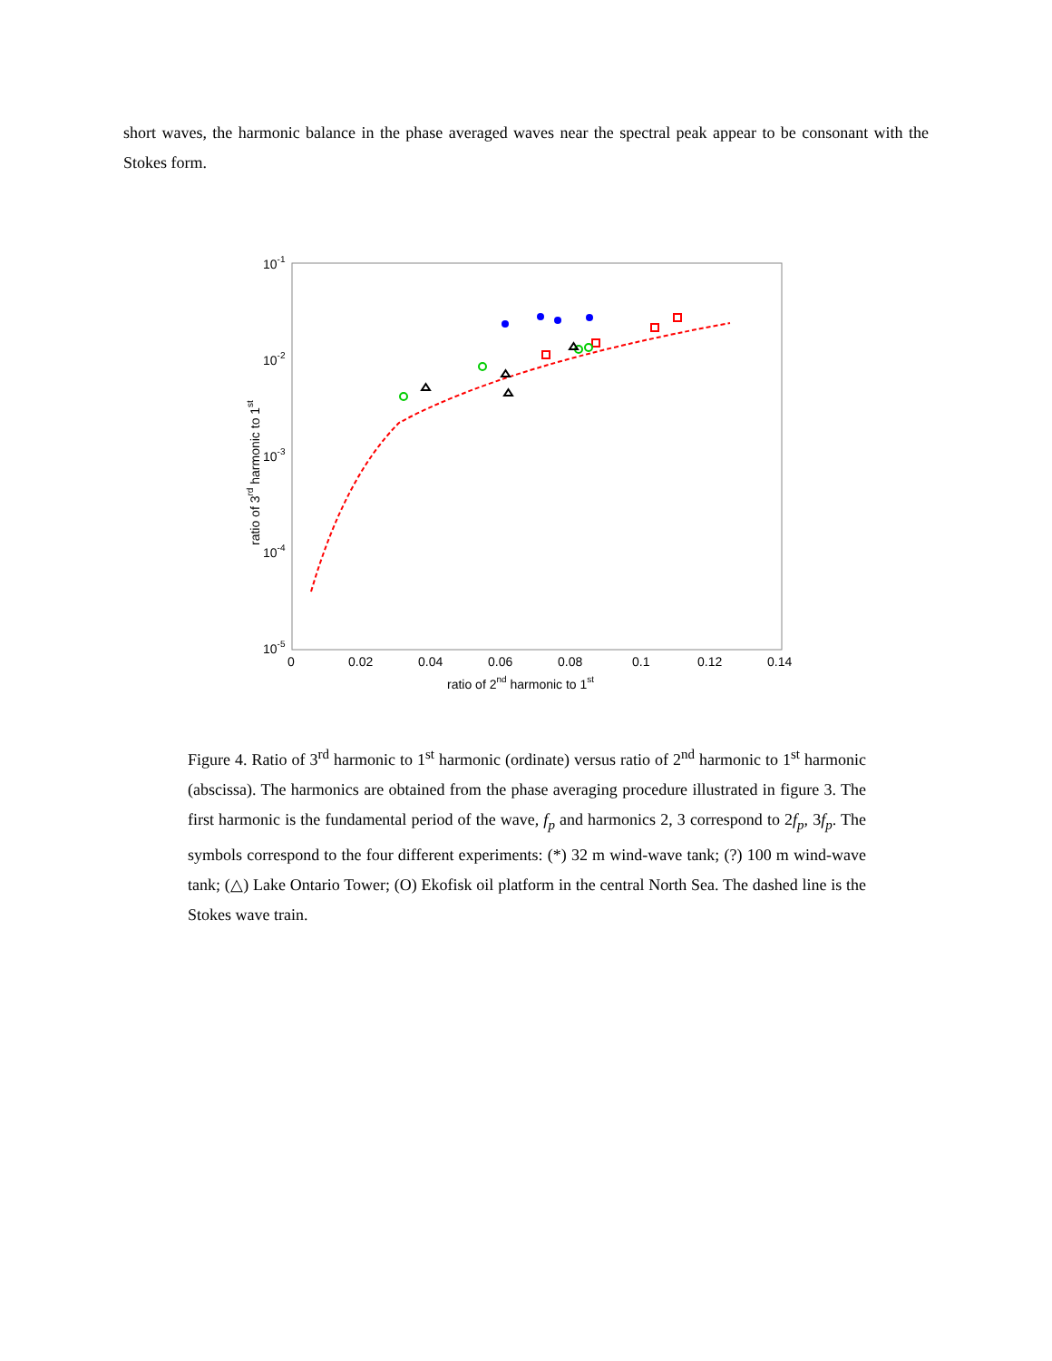short waves, the harmonic balance in the phase averaged waves near the spectral peak appear to be consonant with the Stokes form.
10-1
10-2
10-3
10-4
10-5
0
0.02
0.04
0.06
0.08
0.1
0.12
0.14
ratio of 2nd harmonic to 1st
ratio of 3rd harmonic to 1st
Figure 4. Ratio of 3<sup>rd</sup> harmonic to 1<sup>st</sup> harmonic (ordinate) versus ratio of 2<sup>nd</sup> harmonic to 1<sup>st</sup> harmonic (abscissa). The harmonics are obtained from the phase averaging procedure illustrated in figure 3. The first harmonic is the fundamental period of the wave, f<sub>p</sub> and harmonics 2, 3 correspond to 2f<sub>p</sub>, 3f<sub>p</sub>. The symbols correspond to the four different experiments: (*) 32 m wind-wave tank; (?) 100 m wind-wave tank; (△) Lake Ontario Tower; (O) Ekofisk oil platform in the central North Sea. The dashed line is the Stokes wave train.